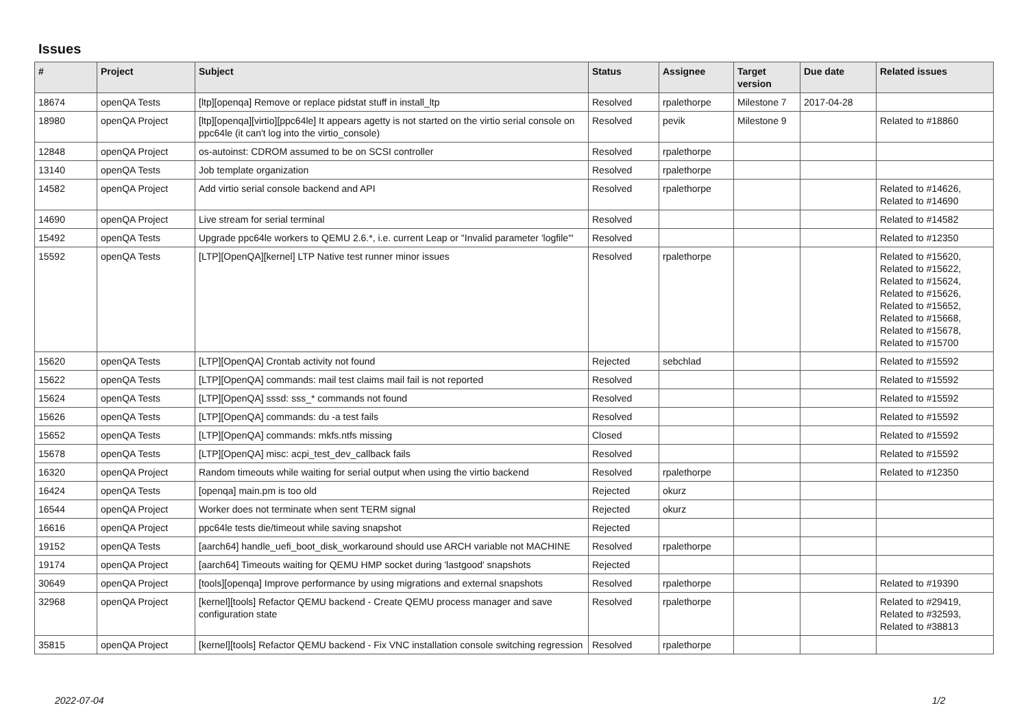Issues
| # | Project | Subject | Status | Assignee | Target version | Due date | Related issues |
| --- | --- | --- | --- | --- | --- | --- | --- |
| 18674 | openQA Tests | [ltp][openqa] Remove or replace pidstat stuff in install_ltp | Resolved | rpalethorpe | Milestone 7 | 2017-04-28 | |
| 18980 | openQA Project | [ltp][openqa][virtio][ppc64le] It appears agetty is not started on the virtio serial console on ppc64le (it can't log into the virtio_console) | Resolved | pevik | Milestone 9 | | Related to #18860 |
| 12848 | openQA Project | os-autoinst: CDROM assumed to be on SCSI controller | Resolved | rpalethorpe | | | |
| 13140 | openQA Tests | Job template organization | Resolved | rpalethorpe | | | |
| 14582 | openQA Project | Add virtio serial console backend and API | Resolved | rpalethorpe | | | Related to #14626, Related to #14690 |
| 14690 | openQA Project | Live stream for serial terminal | Resolved | | | | Related to #14582 |
| 15492 | openQA Tests | Upgrade ppc64le workers to QEMU 2.6.*, i.e. current Leap or "Invalid parameter 'logfile'" | Resolved | | | | Related to #12350 |
| 15592 | openQA Tests | [LTP][OpenQA][kernel] LTP Native test runner minor issues | Resolved | rpalethorpe | | | Related to #15620, Related to #15622, Related to #15624, Related to #15626, Related to #15652, Related to #15668, Related to #15678, Related to #15700 |
| 15620 | openQA Tests | [LTP][OpenQA] Crontab activity not found | Rejected | sebchlad | | | Related to #15592 |
| 15622 | openQA Tests | [LTP][OpenQA] commands: mail test claims mail fail is not reported | Resolved | | | | Related to #15592 |
| 15624 | openQA Tests | [LTP][OpenQA] sssd: sss_* commands not found | Resolved | | | | Related to #15592 |
| 15626 | openQA Tests | [LTP][OpenQA] commands: du -a test fails | Resolved | | | | Related to #15592 |
| 15652 | openQA Tests | [LTP][OpenQA] commands: mkfs.ntfs missing | Closed | | | | Related to #15592 |
| 15678 | openQA Tests | [LTP][OpenQA] misc: acpi_test_dev_callback fails | Resolved | | | | Related to #15592 |
| 16320 | openQA Project | Random timeouts while waiting for serial output when using the virtio backend | Resolved | rpalethorpe | | | Related to #12350 |
| 16424 | openQA Tests | [openqa] main.pm is too old | Rejected | okurz | | | |
| 16544 | openQA Project | Worker does not terminate when sent TERM signal | Rejected | okurz | | | |
| 16616 | openQA Project | ppc64le tests die/timeout while saving snapshot | Rejected | | | | |
| 19152 | openQA Tests | [aarch64] handle_uefi_boot_disk_workaround should use ARCH variable not MACHINE | Resolved | rpalethorpe | | | |
| 19174 | openQA Project | [aarch64] Timeouts waiting for QEMU HMP socket during 'lastgood' snapshots | Rejected | | | | |
| 30649 | openQA Project | [tools][openqa] Improve performance by using migrations and external snapshots | Resolved | rpalethorpe | | | Related to #19390 |
| 32968 | openQA Project | [kernel][tools] Refactor QEMU backend - Create QEMU process manager and save configuration state | Resolved | rpalethorpe | | | Related to #29419, Related to #32593, Related to #38813 |
| 35815 | openQA Project | [kernel][tools] Refactor QEMU backend - Fix VNC installation console switching regression | Resolved | rpalethorpe | | | |
2022-07-04 1/2